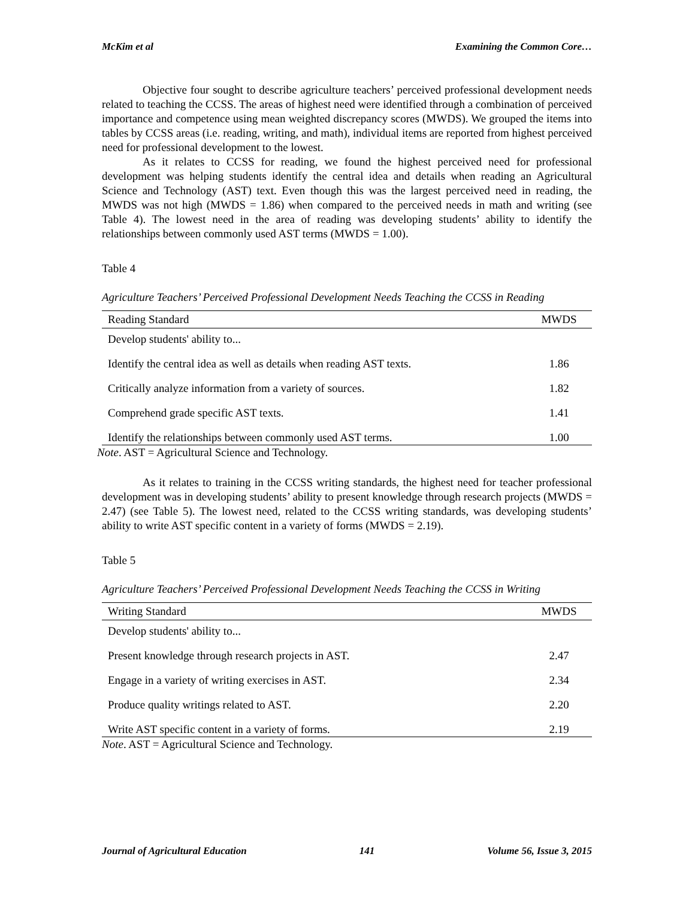McKim et al Examining the Common Core…
Objective four sought to describe agriculture teachers’ perceived professional development needs related to teaching the CCSS. The areas of highest need were identified through a combination of perceived importance and competence using mean weighted discrepancy scores (MWDS). We grouped the items into tables by CCSS areas (i.e. reading, writing, and math), individual items are reported from highest perceived need for professional development to the lowest.
As it relates to CCSS for reading, we found the highest perceived need for professional development was helping students identify the central idea and details when reading an Agricultural Science and Technology (AST) text. Even though this was the largest perceived need in reading, the MWDS was not high (MWDS = 1.86) when compared to the perceived needs in math and writing (see Table 4). The lowest need in the area of reading was developing students’ ability to identify the relationships between commonly used AST terms (MWDS = 1.00).
Table 4
Agriculture Teachers’ Perceived Professional Development Needs Teaching the CCSS in Reading
| Reading Standard | MWDS |
| --- | --- |
| Develop students' ability to... | |
| Identify the central idea as well as details when reading AST texts. | 1.86 |
| Critically analyze information from a variety of sources. | 1.82 |
| Comprehend grade specific AST texts. | 1.41 |
| Identify the relationships between commonly used AST terms. | 1.00 |
Note. AST = Agricultural Science and Technology.
As it relates to training in the CCSS writing standards, the highest need for teacher professional development was in developing students’ ability to present knowledge through research projects (MWDS = 2.47) (see Table 5). The lowest need, related to the CCSS writing standards, was developing students’ ability to write AST specific content in a variety of forms (MWDS = 2.19).
Table 5
Agriculture Teachers’ Perceived Professional Development Needs Teaching the CCSS in Writing
| Writing Standard | MWDS |
| --- | --- |
| Develop students' ability to... | |
| Present knowledge through research projects in AST. | 2.47 |
| Engage in a variety of writing exercises in AST. | 2.34 |
| Produce quality writings related to AST. | 2.20 |
| Write AST specific content in a variety of forms. | 2.19 |
Note. AST = Agricultural Science and Technology.
Journal of Agricultural Education 141 Volume 56, Issue 3, 2015